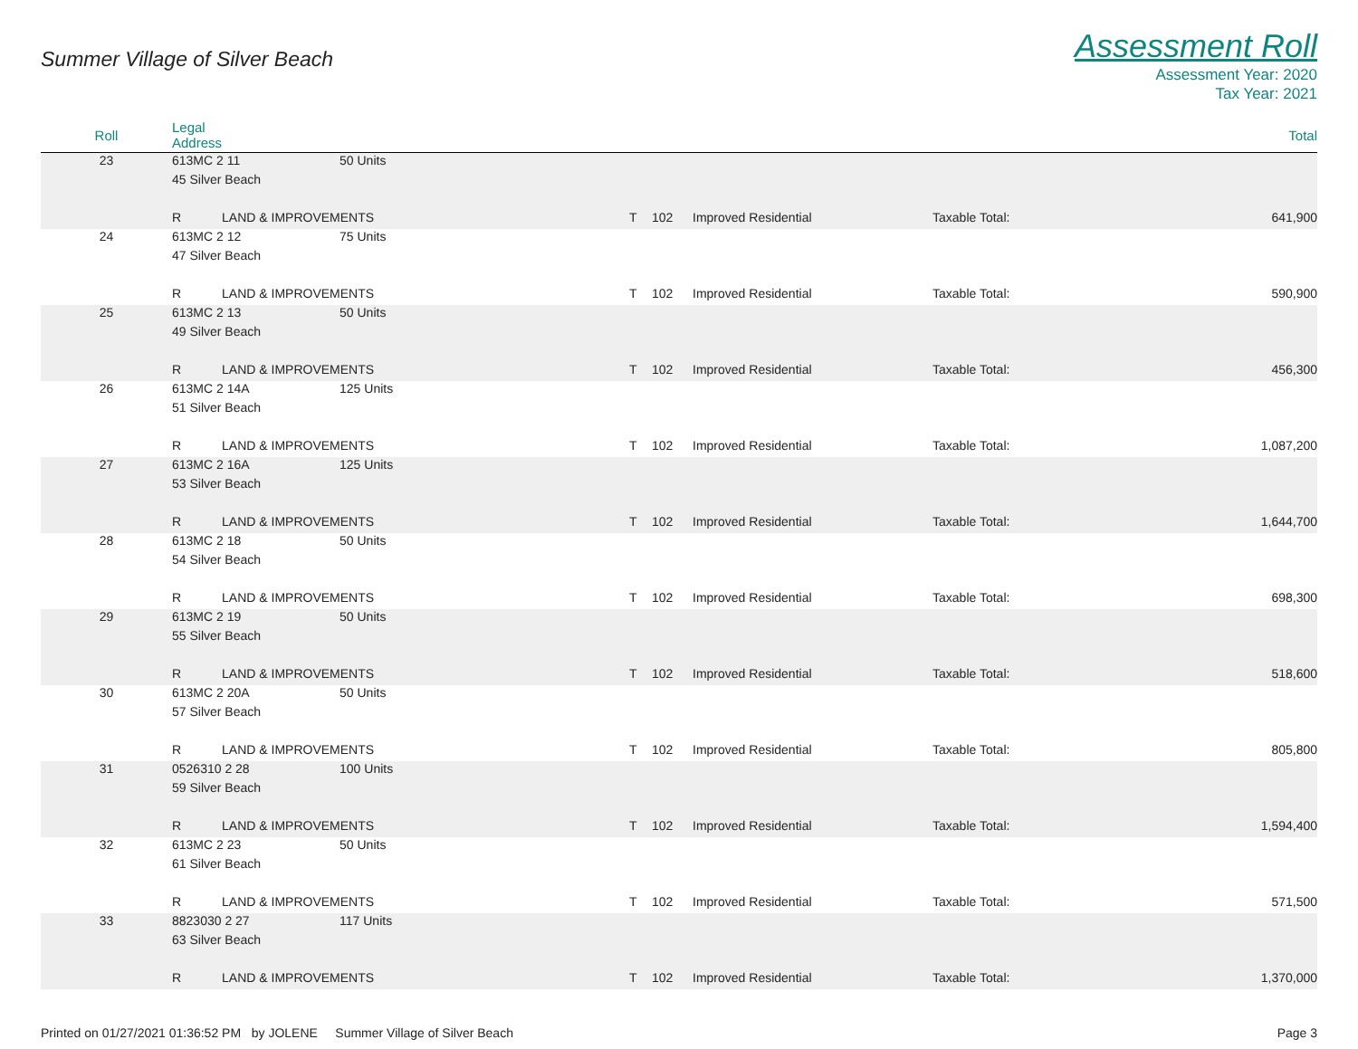Summer Village of Silver Beach
Assessment Roll
Assessment Year: 2020
Tax Year: 2021
| Roll | Legal Address | | | | | | | Total |
| --- | --- | --- | --- | --- | --- | --- | --- | --- |
| 23 | 613MC 2 11 | | 50 Units | | | | | |
| | 45 Silver Beach | | | | | | | |
| | R | LAND & IMPROVEMENTS | | T | 102 | Improved Residential | Taxable Total: | 641,900 |
| 24 | 613MC 2 12 | | 75 Units | | | | | |
| | 47 Silver Beach | | | | | | | |
| | R | LAND & IMPROVEMENTS | | T | 102 | Improved Residential | Taxable Total: | 590,900 |
| 25 | 613MC 2 13 | | 50 Units | | | | | |
| | 49 Silver Beach | | | | | | | |
| | R | LAND & IMPROVEMENTS | | T | 102 | Improved Residential | Taxable Total: | 456,300 |
| 26 | 613MC 2 14A | | 125 Units | | | | | |
| | 51 Silver Beach | | | | | | | |
| | R | LAND & IMPROVEMENTS | | T | 102 | Improved Residential | Taxable Total: | 1,087,200 |
| 27 | 613MC 2 16A | | 125 Units | | | | | |
| | 53 Silver Beach | | | | | | | |
| | R | LAND & IMPROVEMENTS | | T | 102 | Improved Residential | Taxable Total: | 1,644,700 |
| 28 | 613MC 2 18 | | 50 Units | | | | | |
| | 54 Silver Beach | | | | | | | |
| | R | LAND & IMPROVEMENTS | | T | 102 | Improved Residential | Taxable Total: | 698,300 |
| 29 | 613MC 2 19 | | 50 Units | | | | | |
| | 55 Silver Beach | | | | | | | |
| | R | LAND & IMPROVEMENTS | | T | 102 | Improved Residential | Taxable Total: | 518,600 |
| 30 | 613MC 2 20A | | 50 Units | | | | | |
| | 57 Silver Beach | | | | | | | |
| | R | LAND & IMPROVEMENTS | | T | 102 | Improved Residential | Taxable Total: | 805,800 |
| 31 | 0526310 2 28 | | 100 Units | | | | | |
| | 59 Silver Beach | | | | | | | |
| | R | LAND & IMPROVEMENTS | | T | 102 | Improved Residential | Taxable Total: | 1,594,400 |
| 32 | 613MC 2 23 | | 50 Units | | | | | |
| | 61 Silver Beach | | | | | | | |
| | R | LAND & IMPROVEMENTS | | T | 102 | Improved Residential | Taxable Total: | 571,500 |
| 33 | 8823030 2 27 | | 117 Units | | | | | |
| | 63 Silver Beach | | | | | | | |
| | R | LAND & IMPROVEMENTS | | T | 102 | Improved Residential | Taxable Total: | 1,370,000 |
Printed on 01/27/2021 01:36:52 PM by JOLENE Summer Village of Silver Beach
Page 3